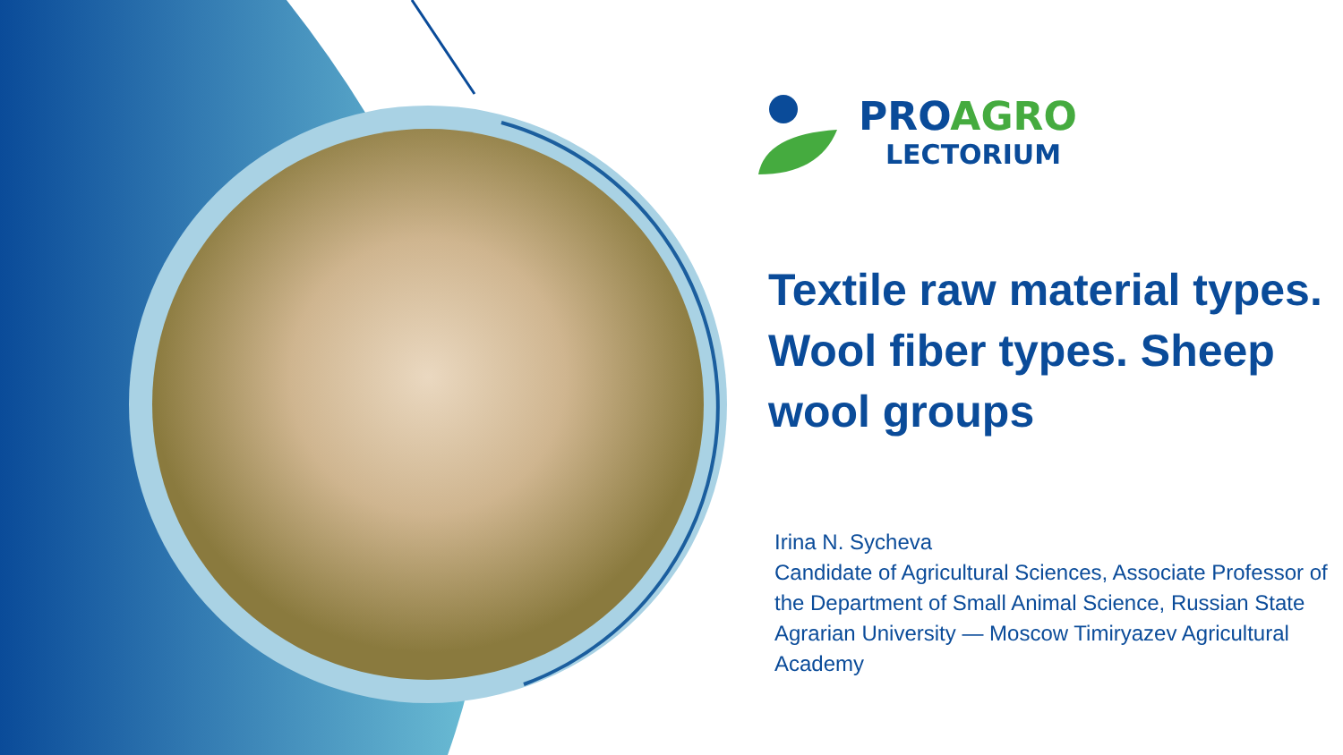PROAGRO
LECTORIUM
Textile raw material types. Wool fiber types. Sheep wool groups
Irina N. Sycheva
Candidate of Agricultural Sciences, Associate Professor of the Department of Small Animal Science, Russian State Agrarian University — Moscow Timiryazev Agricultural Academy